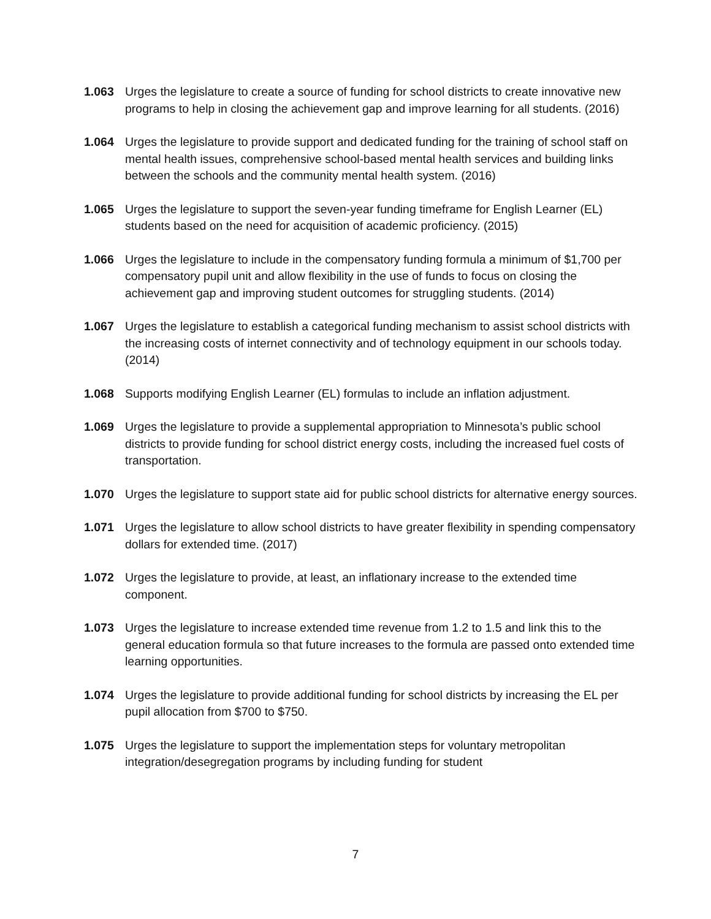1.063 Urges the legislature to create a source of funding for school districts to create innovative new programs to help in closing the achievement gap and improve learning for all students. (2016)
1.064 Urges the legislature to provide support and dedicated funding for the training of school staff on mental health issues, comprehensive school-based mental health services and building links between the schools and the community mental health system. (2016)
1.065 Urges the legislature to support the seven-year funding timeframe for English Learner (EL) students based on the need for acquisition of academic proficiency. (2015)
1.066 Urges the legislature to include in the compensatory funding formula a minimum of $1,700 per compensatory pupil unit and allow flexibility in the use of funds to focus on closing the achievement gap and improving student outcomes for struggling students. (2014)
1.067 Urges the legislature to establish a categorical funding mechanism to assist school districts with the increasing costs of internet connectivity and of technology equipment in our schools today. (2014)
1.068 Supports modifying English Learner (EL) formulas to include an inflation adjustment.
1.069 Urges the legislature to provide a supplemental appropriation to Minnesota’s public school districts to provide funding for school district energy costs, including the increased fuel costs of transportation.
1.070 Urges the legislature to support state aid for public school districts for alternative energy sources.
1.071 Urges the legislature to allow school districts to have greater flexibility in spending compensatory dollars for extended time. (2017)
1.072 Urges the legislature to provide, at least, an inflationary increase to the extended time component.
1.073 Urges the legislature to increase extended time revenue from 1.2 to 1.5 and link this to the general education formula so that future increases to the formula are passed onto extended time learning opportunities.
1.074 Urges the legislature to provide additional funding for school districts by increasing the EL per pupil allocation from $700 to $750.
1.075 Urges the legislature to support the implementation steps for voluntary metropolitan integration/desegregation programs by including funding for student
7